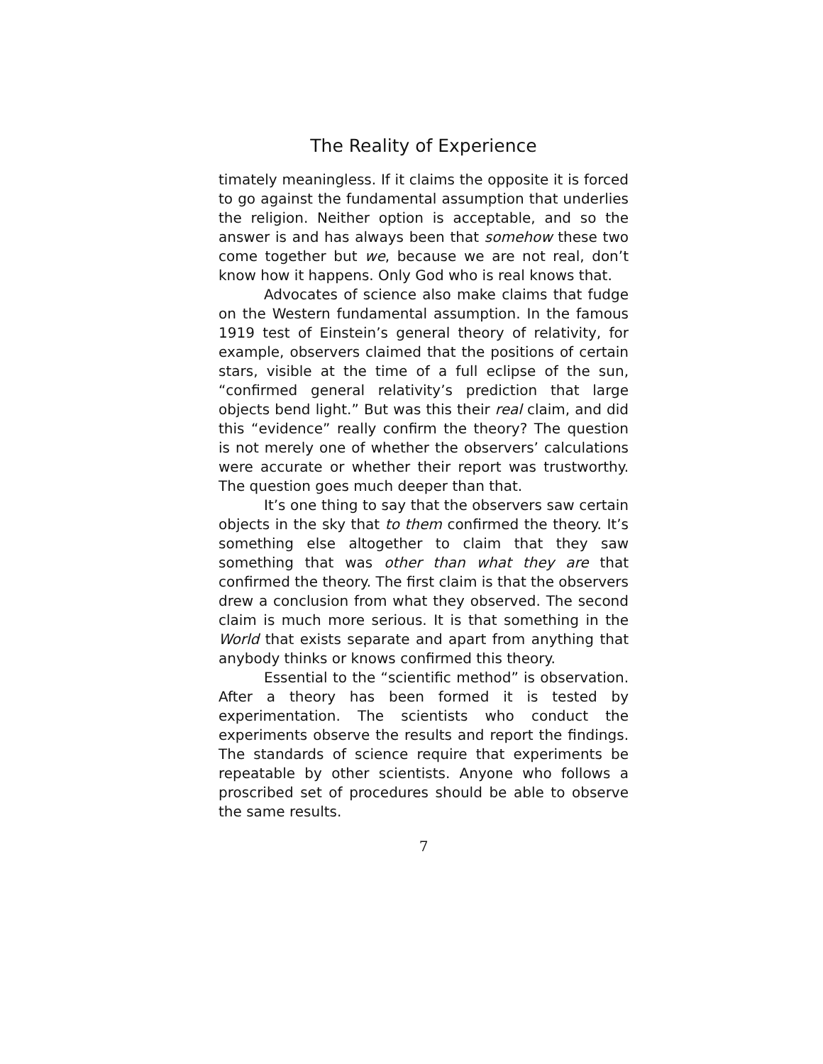The Reality of Experience
timately meaningless. If it claims the opposite it is forced to go against the fundamental assumption that underlies the religion. Neither option is acceptable, and so the answer is and has always been that somehow these two come together but we, because we are not real, don’t know how it happens. Only God who is real knows that.
Advocates of science also make claims that fudge on the Western fundamental assumption. In the famous 1919 test of Einstein’s general theory of relativity, for example, observers claimed that the positions of certain stars, visible at the time of a full eclipse of the sun, “confirmed general relativity’s prediction that large objects bend light.” But was this their real claim, and did this “evidence” really confirm the theory? The question is not merely one of whether the observers’ calculations were accurate or whether their report was trustworthy. The question goes much deeper than that.
It’s one thing to say that the observers saw certain objects in the sky that to them confirmed the theory. It’s something else altogether to claim that they saw something that was other than what they are that confirmed the theory. The first claim is that the observers drew a conclusion from what they observed. The second claim is much more serious. It is that something in the World that exists separate and apart from anything that anybody thinks or knows confirmed this theory.
Essential to the “scientific method” is observation. After a theory has been formed it is tested by experimentation. The scientists who conduct the experiments observe the results and report the findings. The standards of science require that experiments be repeatable by other scientists. Anyone who follows a proscribed set of procedures should be able to observe the same results.
7